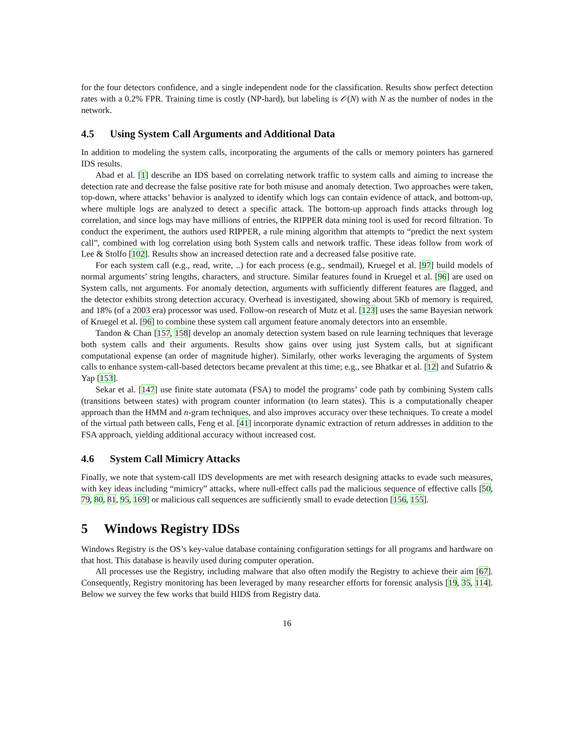for the four detectors confidence, and a single independent node for the classification. Results show perfect detection rates with a 0.2% FPR. Training time is costly (NP-hard), but labeling is 𝒪(N) with N as the number of nodes in the network.
4.5 Using System Call Arguments and Additional Data
In addition to modeling the system calls, incorporating the arguments of the calls or memory pointers has garnered IDS results.
Abad et al. [1] describe an IDS based on correlating network traffic to system calls and aiming to increase the detection rate and decrease the false positive rate for both misuse and anomaly detection. Two approaches were taken, top-down, where attacks’ behavior is analyzed to identify which logs can contain evidence of attack, and bottom-up, where multiple logs are analyzed to detect a specific attack. The bottom-up approach finds attacks through log correlation, and since logs may have millions of entries, the RIPPER data mining tool is used for record filtration. To conduct the experiment, the authors used RIPPER, a rule mining algorithm that attempts to “predict the next system call”, combined with log correlation using both System calls and network traffic. These ideas follow from work of Lee & Stolfo [102]. Results show an increased detection rate and a decreased false positive rate.
For each system call (e.g., read, write, ..) for each process (e.g., sendmail), Kruegel et al. [97] build models of normal arguments’ string lengths, characters, and structure. Similar features found in Kruegel et al. [96] are used on System calls, not arguments. For anomaly detection, arguments with sufficiently different features are flagged, and the detector exhibits strong detection accuracy. Overhead is investigated, showing about 5Kb of memory is required, and 18% (of a 2003 era) processor was used. Follow-on research of Mutz et al. [123] uses the same Bayesian network of Kruegel et al. [96] to combine these system call argument feature anomaly detectors into an ensemble.
Tandon & Chan [157, 158] develop an anomaly detection system based on rule learning techniques that leverage both system calls and their arguments. Results show gains over using just System calls, but at significant computational expense (an order of magnitude higher). Similarly, other works leveraging the arguments of System calls to enhance system-call-based detectors became prevalent at this time; e.g., see Bhatkar et al. [12] and Sufatrio & Yap [153].
Sekar et al. [147] use finite state automata (FSA) to model the programs’ code path by combining System calls (transitions between states) with program counter information (to learn states). This is a computationally cheaper approach than the HMM and n-gram techniques, and also improves accuracy over these techniques. To create a model of the virtual path between calls, Feng et al. [41] incorporate dynamic extraction of return addresses in addition to the FSA approach, yielding additional accuracy without increased cost.
4.6 System Call Mimicry Attacks
Finally, we note that system-call IDS developments are met with research designing attacks to evade such measures, with key ideas including “mimicry” attacks, where null-effect calls pad the malicious sequence of effective calls [50, 79, 80, 81, 95, 169] or malicious call sequences are sufficiently small to evade detection [156, 155].
5 Windows Registry IDSs
Windows Registry is the OS’s key-value database containing configuration settings for all programs and hardware on that host. This database is heavily used during computer operation.
All processes use the Registry, including malware that also often modify the Registry to achieve their aim [67]. Consequently, Registry monitoring has been leveraged by many researcher efforts for forensic analysis [19, 35, 114]. Below we survey the few works that build HIDS from Registry data.
16